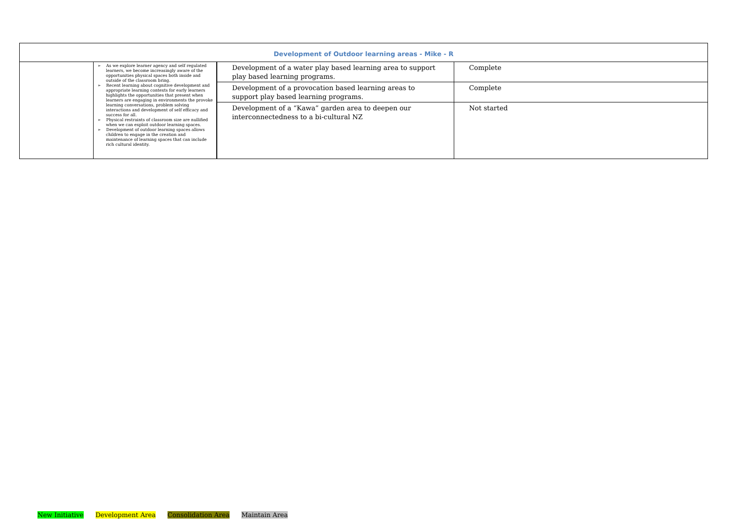| Development of Outdoor learning areas - Mike - R | | | |
| | ➢ As we explore learner agency and self regulated learners, we become increasingly aware of the opportunities physical spaces both inside and outside of the classroom bring. ➢ Recent learning about cognitive development and appropriate learning contexts for early learners highlights the opportunities that present when learners are engaging in environments the provoke learning conversations, problem solving interactions and development of self efficacy and success for all. ➢ Physical restraints of classroom size are nullified when we can exploit outdoor learning spaces. ➢ Development of outdoor learning spaces allows children to engage in the creation and maintenance of learning spaces that can include rich cultural identity. | Development of a water play based learning area to support play based learning programs. | Complete |
| | | Development of a provocation based learning areas to support play based learning programs. | Complete |
| | | Development of a “Kawa” garden area to deepen our interconnectedness to a bi-cultural NZ | Not started |
New Initiative Development Area Consolidation Area Maintain Area